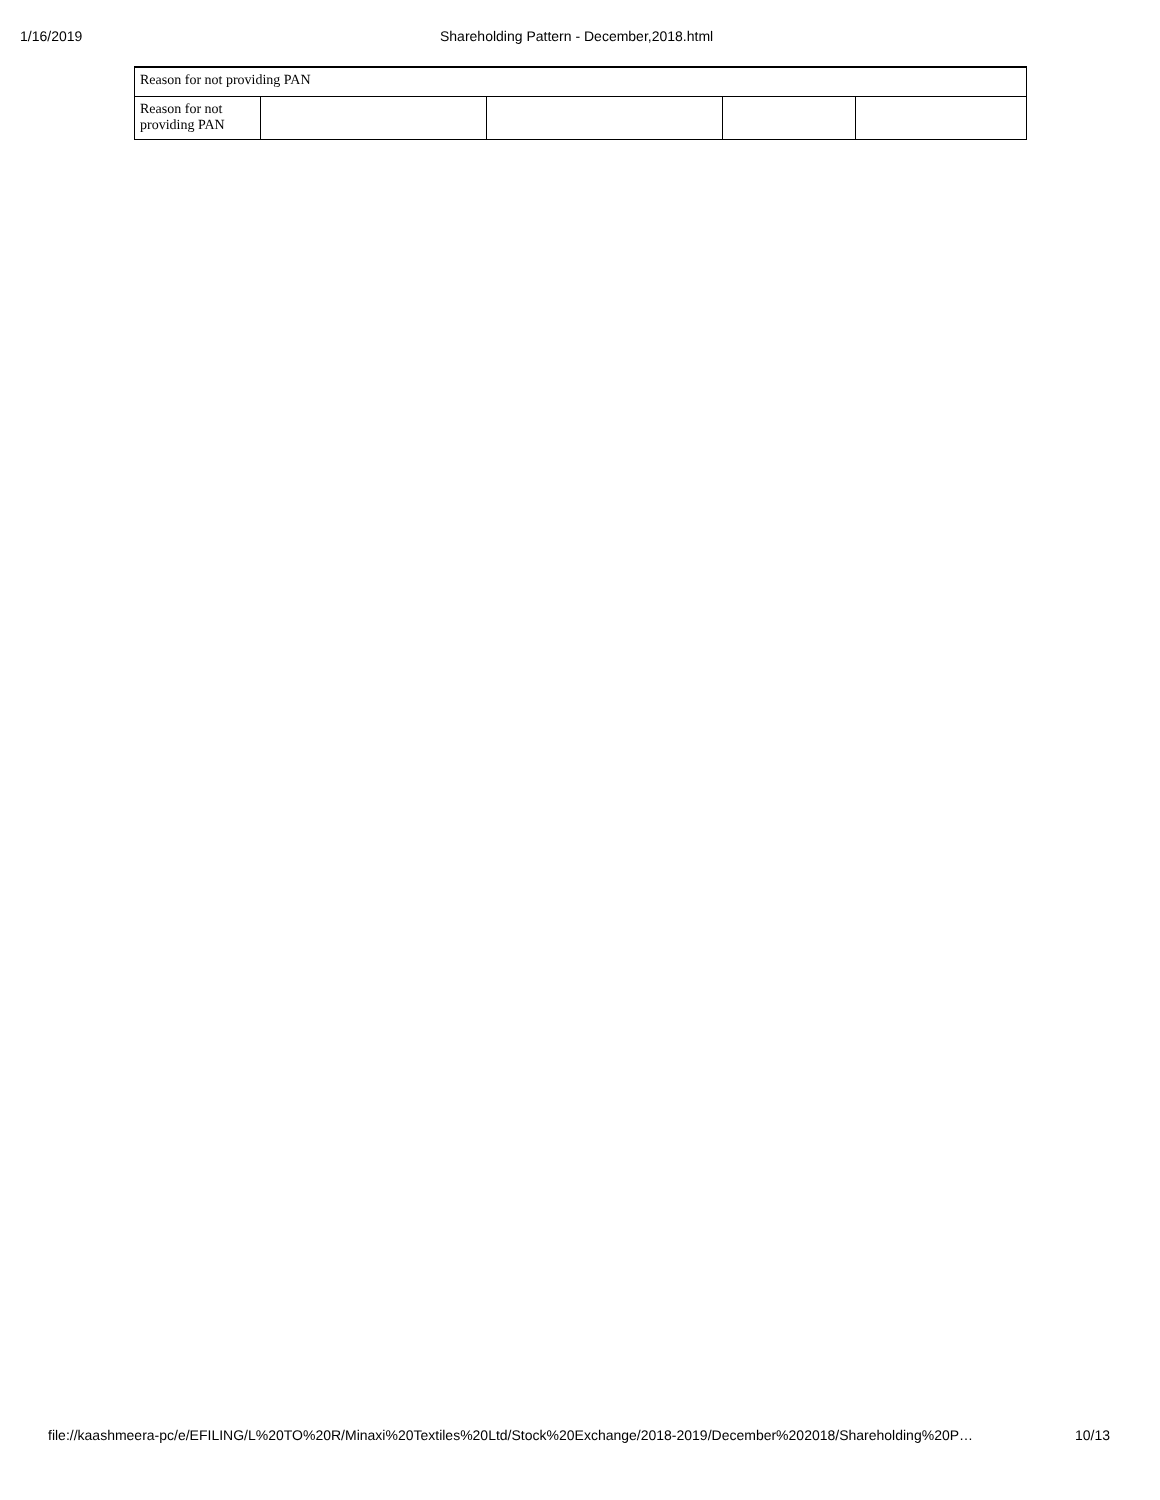1/16/2019 Shareholding Pattern - December,2018.html
| Reason for not providing PAN | | | | |
| Reason for not providing PAN | | | | |
file://kaashmeera-pc/e/EFILING/L%20TO%20R/Minaxi%20Textiles%20Ltd/Stock%20Exchange/2018-2019/December%202018/Shareholding%20P… 10/13